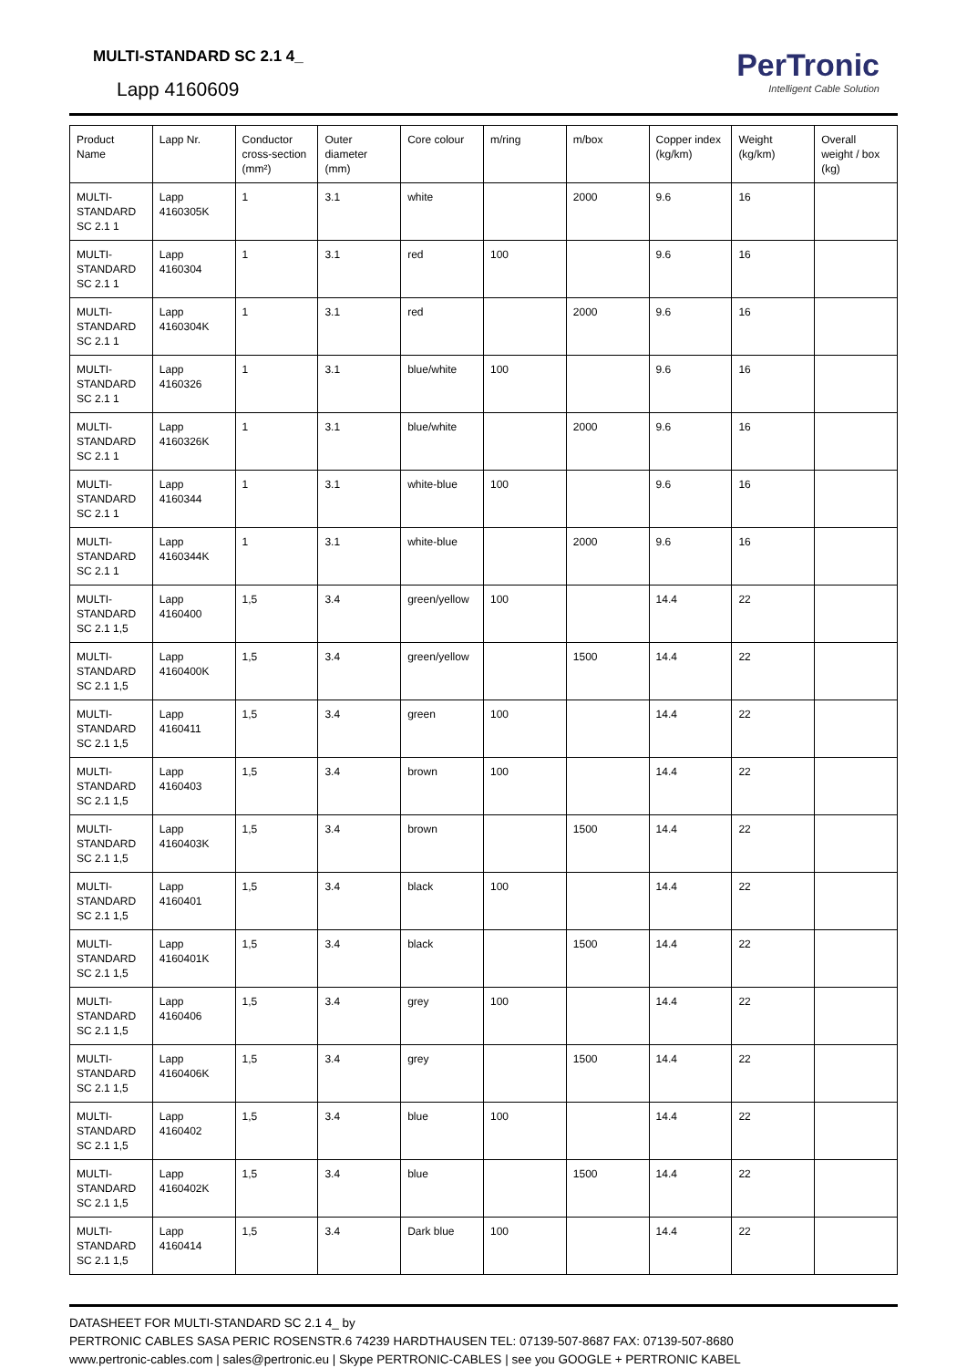MULTI-STANDARD SC 2.1 4_
Lapp 4160609
PerTronic
Intelligent Cable Solution
| Product Name | Lapp Nr. | Conductor cross-section (mm²) | Outer diameter (mm) | Core colour | m/ring | m/box | Copper index (kg/km) | Weight (kg/km) | Overall weight / box (kg) |
| --- | --- | --- | --- | --- | --- | --- | --- | --- | --- |
| MULTI-STANDARD SC 2.1 1 | Lapp 4160305K | 1 | 3.1 | white | | 2000 | 9.6 | 16 | |
| MULTI-STANDARD SC 2.1 1 | Lapp 4160304 | 1 | 3.1 | red | 100 | | 9.6 | 16 | |
| MULTI-STANDARD SC 2.1 1 | Lapp 4160304K | 1 | 3.1 | red | | 2000 | 9.6 | 16 | |
| MULTI-STANDARD SC 2.1 1 | Lapp 4160326 | 1 | 3.1 | blue/white | 100 | | 9.6 | 16 | |
| MULTI-STANDARD SC 2.1 1 | Lapp 4160326K | 1 | 3.1 | blue/white | | 2000 | 9.6 | 16 | |
| MULTI-STANDARD SC 2.1 1 | Lapp 4160344 | 1 | 3.1 | white-blue | 100 | | 9.6 | 16 | |
| MULTI-STANDARD SC 2.1 1 | Lapp 4160344K | 1 | 3.1 | white-blue | | 2000 | 9.6 | 16 | |
| MULTI-STANDARD SC 2.1 1,5 | Lapp 4160400 | 1,5 | 3.4 | green/yellow | 100 | | 14.4 | 22 | |
| MULTI-STANDARD SC 2.1 1,5 | Lapp 4160400K | 1,5 | 3.4 | green/yellow | | 1500 | 14.4 | 22 | |
| MULTI-STANDARD SC 2.1 1,5 | Lapp 4160411 | 1,5 | 3.4 | green | 100 | | 14.4 | 22 | |
| MULTI-STANDARD SC 2.1 1,5 | Lapp 4160403 | 1,5 | 3.4 | brown | 100 | | 14.4 | 22 | |
| MULTI-STANDARD SC 2.1 1,5 | Lapp 4160403K | 1,5 | 3.4 | brown | | 1500 | 14.4 | 22 | |
| MULTI-STANDARD SC 2.1 1,5 | Lapp 4160401 | 1,5 | 3.4 | black | 100 | | 14.4 | 22 | |
| MULTI-STANDARD SC 2.1 1,5 | Lapp 4160401K | 1,5 | 3.4 | black | | 1500 | 14.4 | 22 | |
| MULTI-STANDARD SC 2.1 1,5 | Lapp 4160406 | 1,5 | 3.4 | grey | 100 | | 14.4 | 22 | |
| MULTI-STANDARD SC 2.1 1,5 | Lapp 4160406K | 1,5 | 3.4 | grey | | 1500 | 14.4 | 22 | |
| MULTI-STANDARD SC 2.1 1,5 | Lapp 4160402 | 1,5 | 3.4 | blue | 100 | | 14.4 | 22 | |
| MULTI-STANDARD SC 2.1 1,5 | Lapp 4160402K | 1,5 | 3.4 | blue | | 1500 | 14.4 | 22 | |
| MULTI-STANDARD SC 2.1 1,5 | Lapp 4160414 | 1,5 | 3.4 | Dark blue | 100 | | 14.4 | 22 | |
DATASHEET FOR MULTI-STANDARD SC 2.1 4_ by
PERTRONIC CABLES SASA PERIC ROSENSTR.6 74239 HARDTHAUSEN TEL: 07139-507-8687 FAX: 07139-507-8680
www.pertronic-cables.com | sales@pertronic.eu | Skype PERTRONIC-CABLES | see you GOOGLE + PERTRONIC KABEL